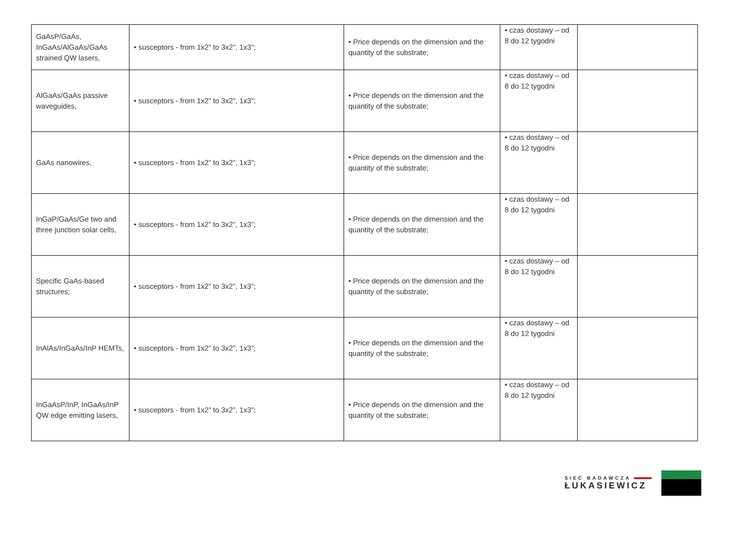| GaAsP/GaAs, InGaAs/AlGaAs/GaAs strained QW lasers, | • susceptors - from 1x2” to 3x2”, 1x3”; | • Price depends on the dimension and the quantity of the substrate; | • czas dostawy – od 8 do 12 tygodni | |
| AlGaAs/GaAs passive waveguides, | • susceptors - from 1x2” to 3x2”, 1x3”; | • Price depends on the dimension and the quantity of the substrate; | • czas dostawy – od 8 do 12 tygodni | |
| GaAs nanowires, | • susceptors - from 1x2” to 3x2”, 1x3”; | • Price depends on the dimension and the quantity of the substrate; | • czas dostawy – od 8 do 12 tygodni | |
| InGaP/GaAs/Ge two and three junction solar cells, | • susceptors - from 1x2” to 3x2”, 1x3”; | • Price depends on the dimension and the quantity of the substrate; | • czas dostawy – od 8 do 12 tygodni | |
| Specific GaAs-based structures; | • susceptors - from 1x2” to 3x2”, 1x3”; | • Price depends on the dimension and the quantity of the substrate; | • czas dostawy – od 8 do 12 tygodni | |
| InAlAs/InGaAs/InP HEMTs, | • susceptors - from 1x2” to 3x2”, 1x3”; | • Price depends on the dimension and the quantity of the substrate; | • czas dostawy – od 8 do 12 tygodni | |
| InGaAsP/InP, InGaAs/InP QW edge emitting lasers, | • susceptors - from 1x2” to 3x2”, 1x3”; | • Price depends on the dimension and the quantity of the substrate; | • czas dostawy – od 8 do 12 tygodni | |
SIEĆ BADAWCZA
ŁUKASIEWICZ